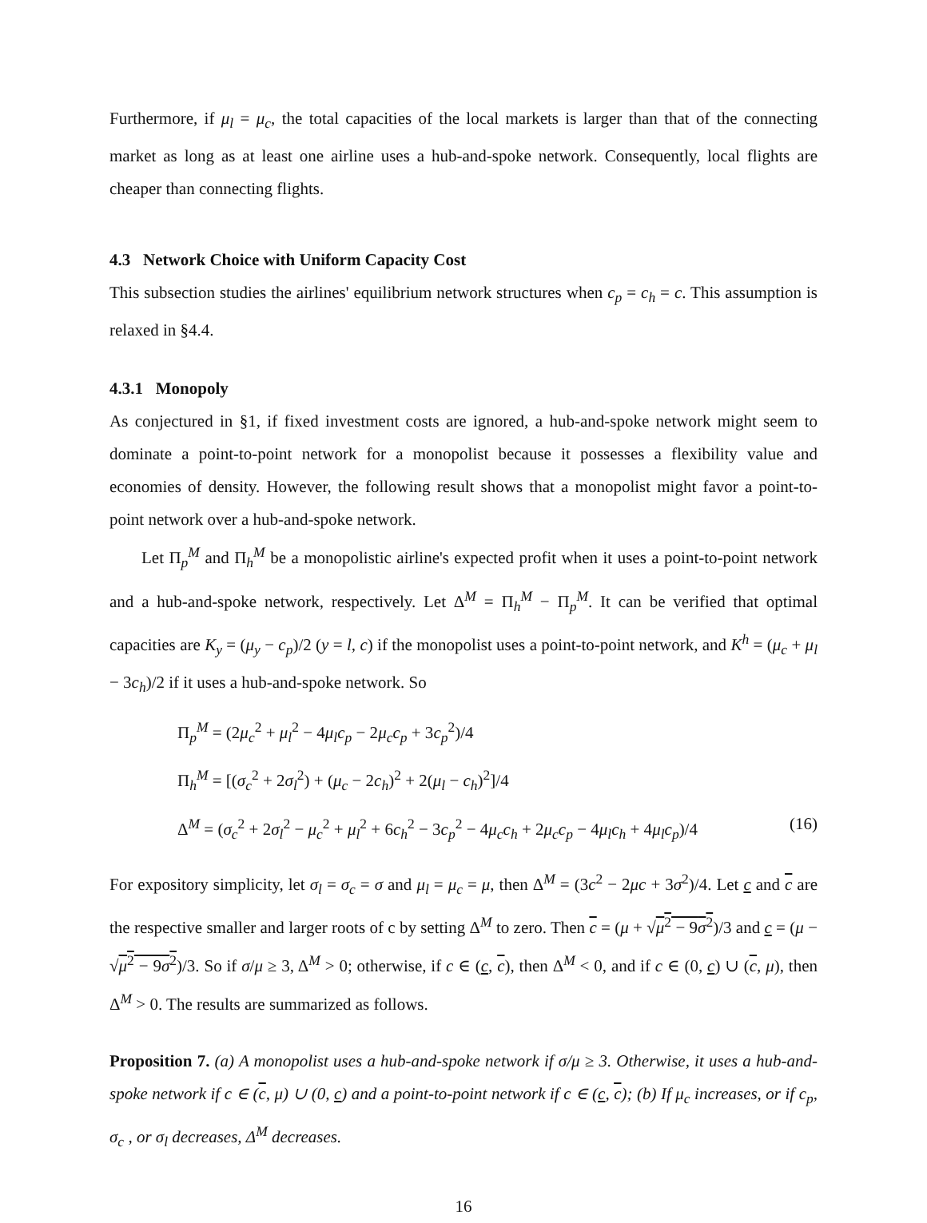Furthermore, if μ<sub>l</sub> = μ<sub>c</sub>, the total capacities of the local markets is larger than that of the connecting market as long as at least one airline uses a hub-and-spoke network. Consequently, local flights are cheaper than connecting flights.
4.3 Network Choice with Uniform Capacity Cost
This subsection studies the airlines' equilibrium network structures when c<sub>p</sub> = c<sub>h</sub> = c. This assumption is relaxed in §4.4.
4.3.1 Monopoly
As conjectured in §1, if fixed investment costs are ignored, a hub-and-spoke network might seem to dominate a point-to-point network for a monopolist because it possesses a flexibility value and economies of density. However, the following result shows that a monopolist might favor a point-to-point network over a hub-and-spoke network.
Let Π<sub>p</sub><sup>M</sup> and Π<sub>h</sub><sup>M</sup> be a monopolistic airline's expected profit when it uses a point-to-point network and a hub-and-spoke network, respectively. Let Δ<sup>M</sup> = Π<sub>h</sub><sup>M</sup> − Π<sub>p</sub><sup>M</sup>. It can be verified that optimal capacities are K<sub>y</sub> = (μ<sub>y</sub> − c<sub>p</sub>)/2 (y = l, c) if the monopolist uses a point-to-point network, and K<sup>h</sup> = (μ<sub>c</sub> + μ<sub>l</sub> − 3c<sub>h</sub>)/2 if it uses a hub-and-spoke network. So
Π<sub>p</sub><sup>M</sup> = (2μ<sub>c</sub><sup>2</sup> + μ<sub>l</sub><sup>2</sup> − 4μ<sub>l</sub>c<sub>p</sub> − 2μ<sub>c</sub>c<sub>p</sub> + 3c<sub>p</sub><sup>2</sup>)/4
Π<sub>h</sub><sup>M</sup> = [(σ<sub>c</sub><sup>2</sup> + 2σ<sub>l</sub><sup>2</sup>) + (μ<sub>c</sub> − 2c<sub>h</sub>)<sup>2</sup> + 2(μ<sub>l</sub> − c<sub>h</sub>)<sup>2</sup>]/4
Δ<sup>M</sup> = (σ<sub>c</sub><sup>2</sup> + 2σ<sub>l</sub><sup>2</sup> − μ<sub>c</sub><sup>2</sup> + μ<sub>l</sub><sup>2</sup> + 6c<sub>h</sub><sup>2</sup> − 3c<sub>p</sub><sup>2</sup> − 4μ<sub>c</sub>c<sub>h</sub> + 2μ<sub>c</sub>c<sub>p</sub> − 4μ<sub>l</sub>c<sub>h</sub> + 4μ<sub>l</sub>c<sub>p</sub>)/4 (16)
For expository simplicity, let σ<sub>l</sub> = σ<sub>c</sub> = σ and μ<sub>l</sub> = μ<sub>c</sub> = μ, then Δ<sup>M</sup> = (3c<sup>2</sup> − 2μc + 3σ<sup>2</sup>)/4. Let c and c are the respective smaller and larger roots of c by setting Δ<sup>M</sup> to zero. Then c = (μ + √μ<sup>2</sup> − 9σ<sup>2</sup>)/3 and c = (μ − √μ<sup>2</sup> − 9σ<sup>2</sup>)/3. So if σ/μ ≥ 3, Δ<sup>M</sup> > 0; otherwise, if c ∈ (c, c), then Δ<sup>M</sup> < 0, and if c ∈ (0, c) ∪ (c, μ), then Δ<sup>M</sup> > 0. The results are summarized as follows.
Proposition 7. (a) A monopolist uses a hub-and-spoke network if σ/μ ≥ 3. Otherwise, it uses a hub-and-spoke network if c ∈ (c, μ) ∪ (0, c) and a point-to-point network if c ∈ (c, c); (b) If μ<sub>c</sub> increases, or if c<sub>p</sub>, σ<sub>c</sub> , or σ<sub>l</sub> decreases, Δ<sup>M</sup> decreases.
16